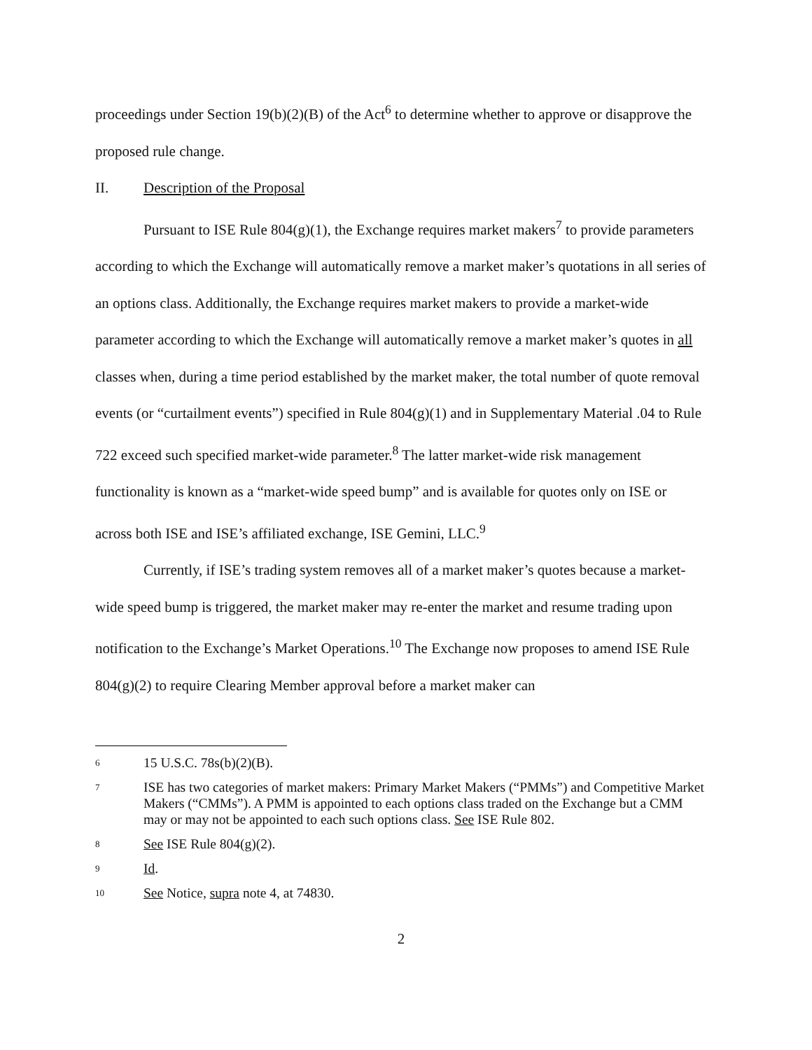proceedings under Section 19(b)(2)(B) of the Act<sup>6</sup> to determine whether to approve or disapprove the proposed rule change.
II. Description of the Proposal
Pursuant to ISE Rule 804(g)(1), the Exchange requires market makers<sup>7</sup> to provide parameters according to which the Exchange will automatically remove a market maker’s quotations in all series of an options class. Additionally, the Exchange requires market makers to provide a market-wide parameter according to which the Exchange will automatically remove a market maker’s quotes in all classes when, during a time period established by the market maker, the total number of quote removal events (or “curtailment events”) specified in Rule 804(g)(1) and in Supplementary Material .04 to Rule 722 exceed such specified market-wide parameter.<sup>8</sup> The latter market-wide risk management functionality is known as a “market-wide speed bump” and is available for quotes only on ISE or across both ISE and ISE’s affiliated exchange, ISE Gemini, LLC.<sup>9</sup>
Currently, if ISE’s trading system removes all of a market maker’s quotes because a market-wide speed bump is triggered, the market maker may re-enter the market and resume trading upon notification to the Exchange’s Market Operations.<sup>10</sup> The Exchange now proposes to amend ISE Rule 804(g)(2) to require Clearing Member approval before a market maker can
6 15 U.S.C. 78s(b)(2)(B).
7 ISE has two categories of market makers: Primary Market Makers (“PMMs”) and Competitive Market Makers (“CMMs”). A PMM is appointed to each options class traded on the Exchange but a CMM may or may not be appointed to each such options class. See ISE Rule 802.
8 See ISE Rule 804(g)(2).
9 Id.
10 See Notice, supra note 4, at 74830.
2